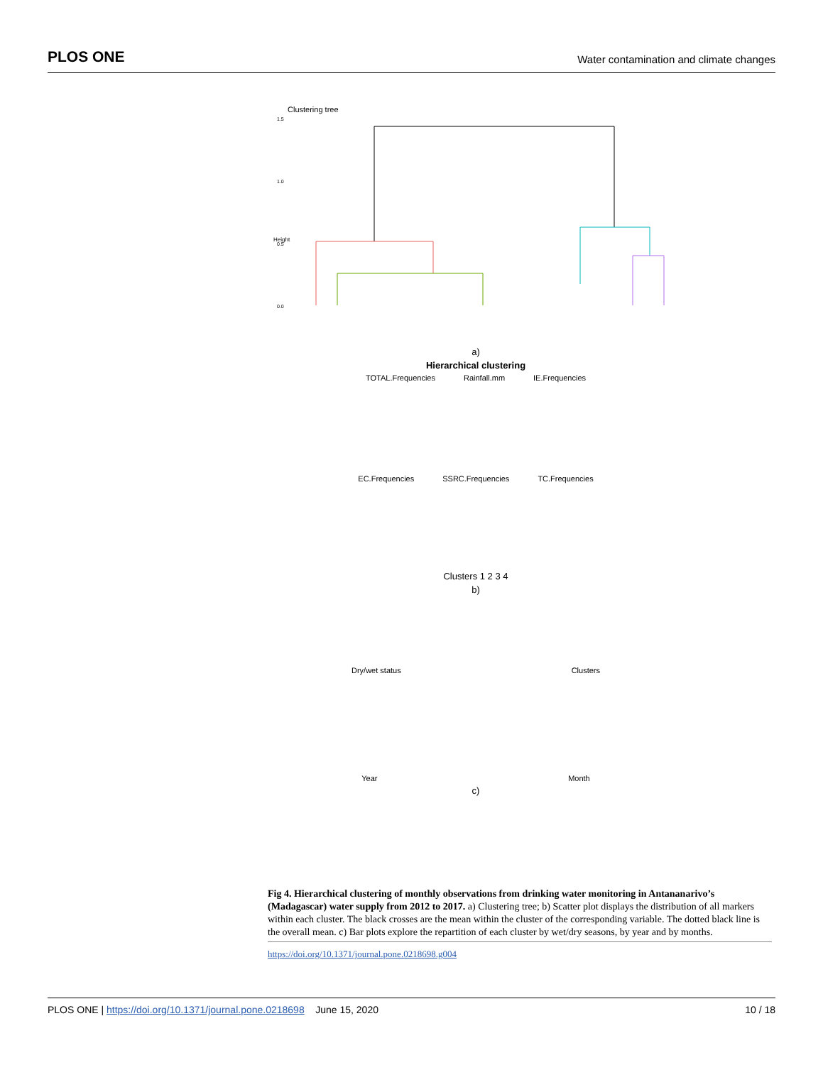PLOS ONE Water contamination and climate changes
Clustering tree
Height
1.5
1.0
0.5
0.0
a)
Hierarchical clustering
TOTAL.Frequencies Rainfall.mm IE.Frequencies
EC.Frequencies SSRC.Frequencies TC.Frequencies
Clusters 1 2 3 4
b)
Dry/wet status Clusters
Year Month
c)
Fig 4. Hierarchical clustering of monthly observations from drinking water monitoring in Antananarivo’s (Madagascar) water supply from 2012 to 2017. a) Clustering tree; b) Scatter plot displays the distribution of all markers within each cluster. The black crosses are the mean within the cluster of the corresponding variable. The dotted black line is the overall mean. c) Bar plots explore the repartition of each cluster by wet/dry seasons, by year and by months.
https://doi.org/10.1371/journal.pone.0218698.g004
PLOS ONE | https://doi.org/10.1371/journal.pone.0218698 June 15, 2020 10 / 18